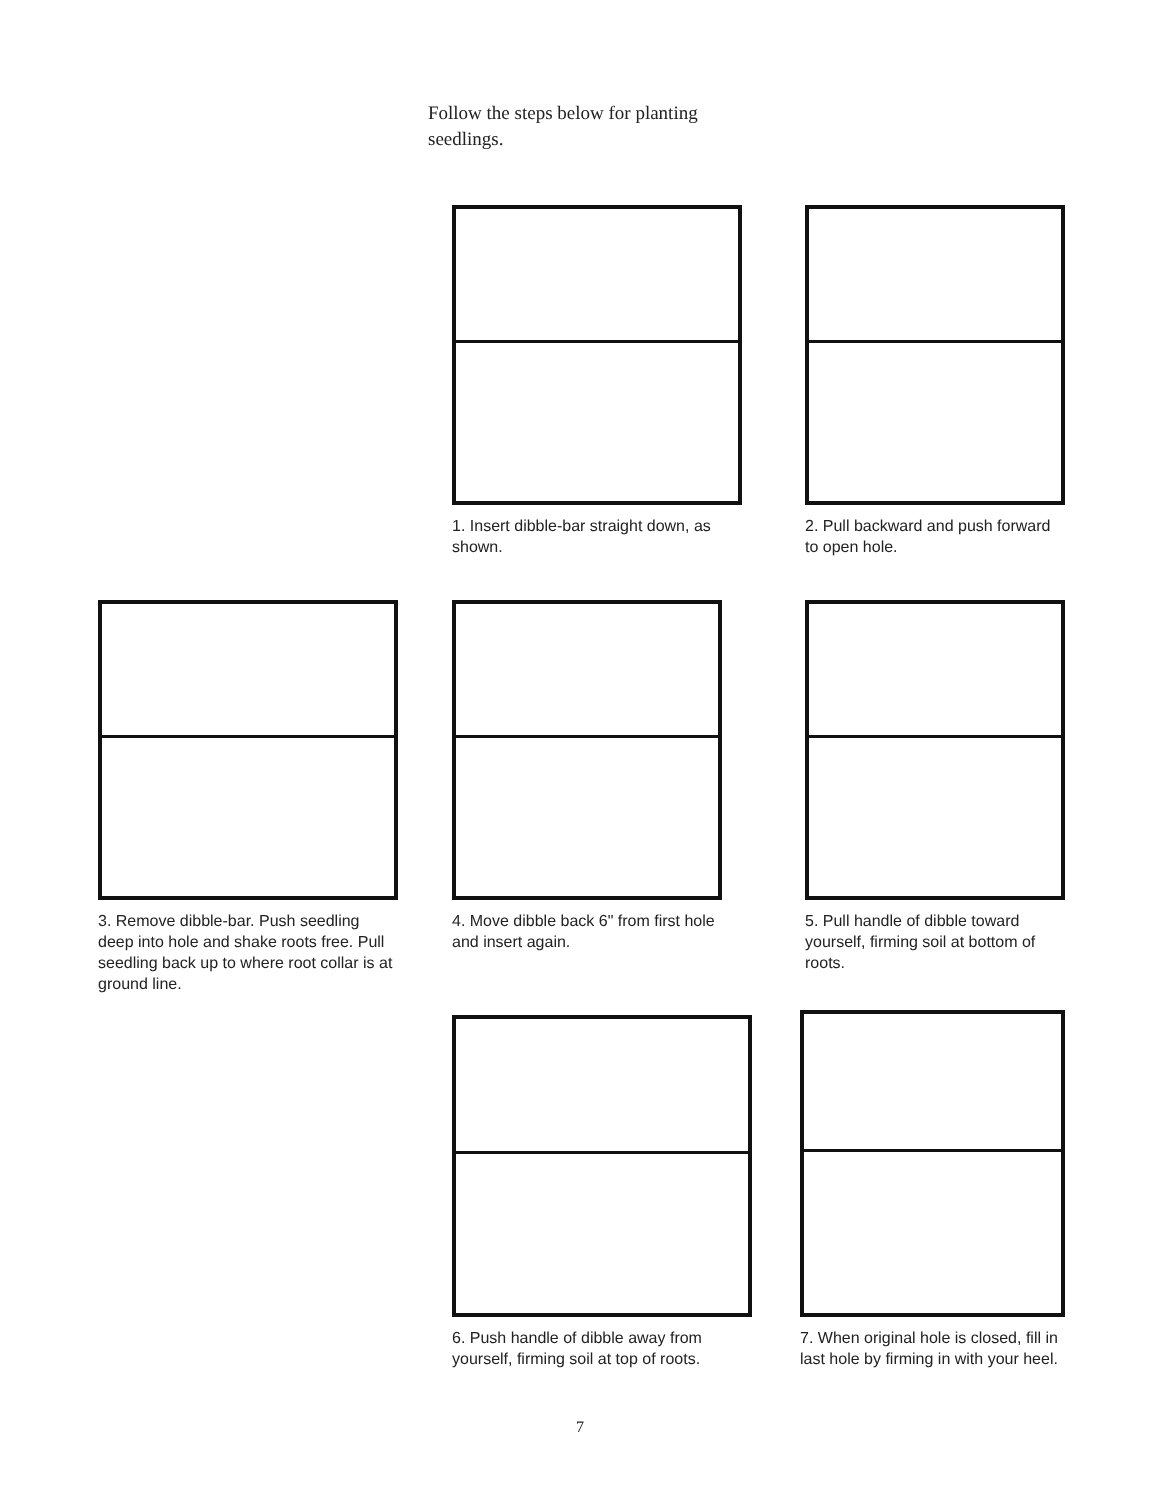Follow the steps below for planting seedlings.
1. Insert dibble-bar straight down, as shown.
2. Pull backward and push forward to open hole.
3. Remove dibble-bar. Push seedling deep into hole and shake roots free. Pull seedling back up to where root collar is at ground line.
4. Move dibble back 6" from first hole and insert again.
5. Pull handle of dibble toward yourself, firming soil at bottom of roots.
6. Push handle of dibble away from yourself, firming soil at top of roots.
7. When original hole is closed, fill in last hole by firming in with your heel.
7